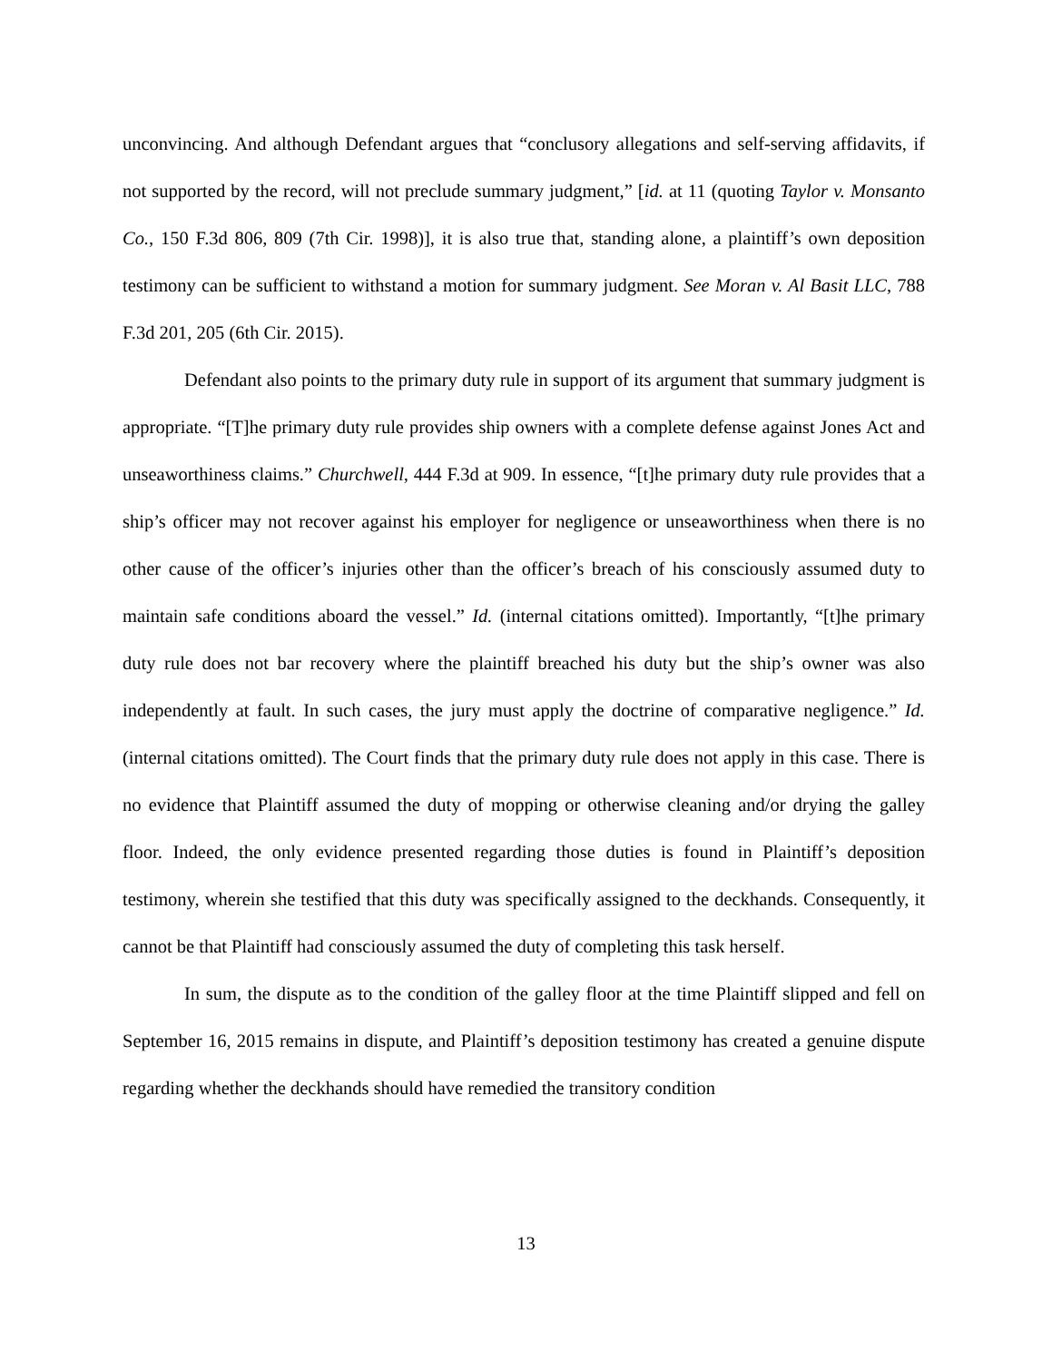unconvincing. And although Defendant argues that “conclusory allegations and self-serving affidavits, if not supported by the record, will not preclude summary judgment,” [id. at 11 (quoting Taylor v. Monsanto Co., 150 F.3d 806, 809 (7th Cir. 1998)], it is also true that, standing alone, a plaintiff’s own deposition testimony can be sufficient to withstand a motion for summary judgment. See Moran v. Al Basit LLC, 788 F.3d 201, 205 (6th Cir. 2015).
Defendant also points to the primary duty rule in support of its argument that summary judgment is appropriate. “[T]he primary duty rule provides ship owners with a complete defense against Jones Act and unseaworthiness claims.” Churchwell, 444 F.3d at 909. In essence, “[t]he primary duty rule provides that a ship’s officer may not recover against his employer for negligence or unseaworthiness when there is no other cause of the officer’s injuries other than the officer’s breach of his consciously assumed duty to maintain safe conditions aboard the vessel.” Id. (internal citations omitted). Importantly, “[t]he primary duty rule does not bar recovery where the plaintiff breached his duty but the ship’s owner was also independently at fault. In such cases, the jury must apply the doctrine of comparative negligence.” Id. (internal citations omitted). The Court finds that the primary duty rule does not apply in this case. There is no evidence that Plaintiff assumed the duty of mopping or otherwise cleaning and/or drying the galley floor. Indeed, the only evidence presented regarding those duties is found in Plaintiff’s deposition testimony, wherein she testified that this duty was specifically assigned to the deckhands. Consequently, it cannot be that Plaintiff had consciously assumed the duty of completing this task herself.
In sum, the dispute as to the condition of the galley floor at the time Plaintiff slipped and fell on September 16, 2015 remains in dispute, and Plaintiff’s deposition testimony has created a genuine dispute regarding whether the deckhands should have remedied the transitory condition
13